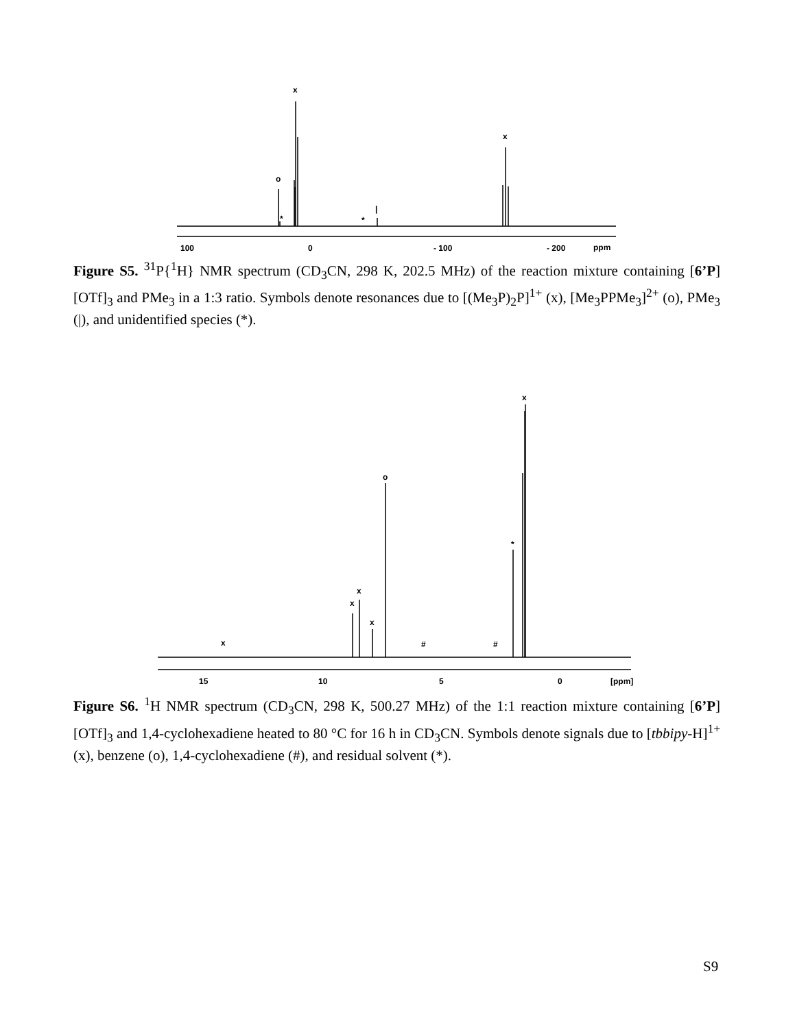x
x
o
*
*
|
100
0
- 100
- 200
ppm
Figure S5. <sup>31</sup>P{<sup>1</sup>H} NMR spectrum (CD<sub>3</sub>CN, 298 K, 202.5 MHz) of the reaction mixture containing [6’P][OTf]<sub>3</sub> and PMe<sub>3</sub> in a 1:3 ratio. Symbols denote resonances due to [(Me<sub>3</sub>P)<sub>2</sub>P]<sup>1+</sup> (x), [Me<sub>3</sub>PPMe<sub>3</sub>]<sup>2+</sup> (o), PMe<sub>3</sub> (|), and unidentified species (*).
x
o
*
x
x
x
x
#
#
15
10
5
0
[ppm]
Figure S6. <sup>1</sup>H NMR spectrum (CD<sub>3</sub>CN, 298 K, 500.27 MHz) of the 1:1 reaction mixture containing [6’P][OTf]<sub>3</sub> and 1,4-cyclohexadiene heated to 80 °C for 16 h in CD<sub>3</sub>CN. Symbols denote signals due to [tbbipy-H]<sup>1+</sup> (x), benzene (o), 1,4-cyclohexadiene (#), and residual solvent (*).
S9